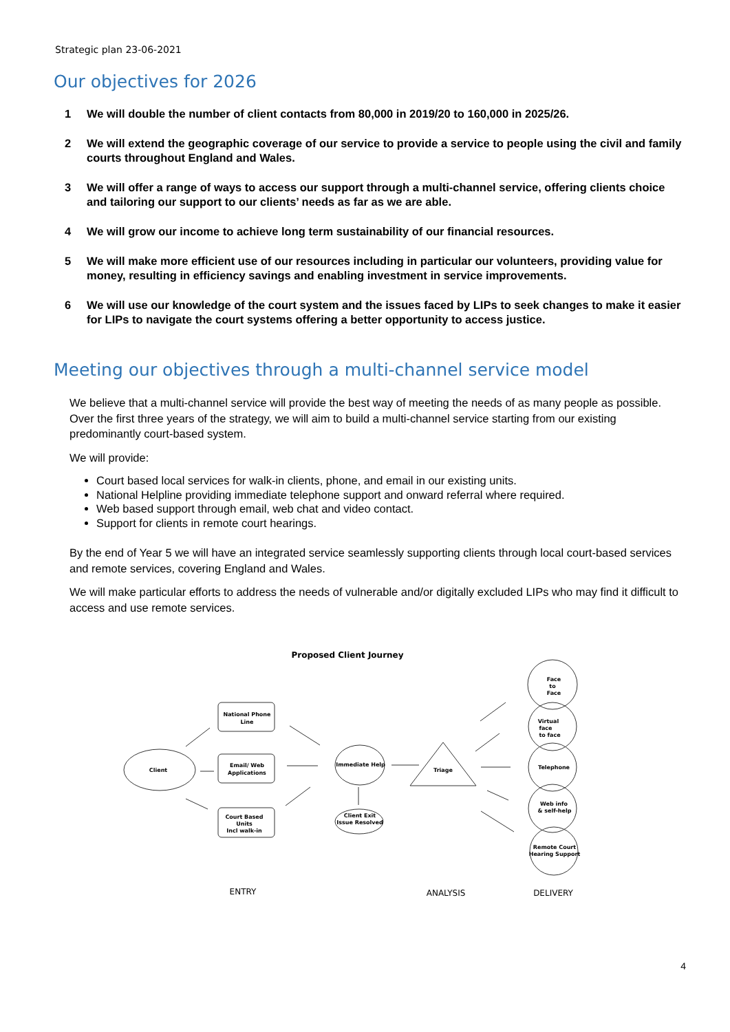Strategic plan 23-06-2021
Our objectives for 2026
1 We will double the number of client contacts from 80,000 in 2019/20 to 160,000 in 2025/26.
2 We will extend the geographic coverage of our service to provide a service to people using the civil and family courts throughout England and Wales.
3 We will offer a range of ways to access our support through a multi-channel service, offering clients choice and tailoring our support to our clients’ needs as far as we are able.
4 We will grow our income to achieve long term sustainability of our financial resources.
5 We will make more efficient use of our resources including in particular our volunteers, providing value for money, resulting in efficiency savings and enabling investment in service improvements.
6 We will use our knowledge of the court system and the issues faced by LIPs to seek changes to make it easier for LIPs to navigate the court systems offering a better opportunity to access justice.
Meeting our objectives through a multi-channel service model
We believe that a multi-channel service will provide the best way of meeting the needs of as many people as possible. Over the first three years of the strategy, we will aim to build a multi-channel service starting from our existing predominantly court-based system.
We will provide:
Court based local services for walk-in clients, phone, and email in our existing units.
National Helpline providing immediate telephone support and onward referral where required.
Web based support through email, web chat and video contact.
Support for clients in remote court hearings.
By the end of Year 5 we will have an integrated service seamlessly supporting clients through local court-based services and remote services, covering England and Wales.
We will make particular efforts to address the needs of vulnerable and/or digitally excluded LIPs who may find it difficult to access and use remote services.
Proposed Client Journey
Client
National Phone
Line
Email/ Web
Applications
Court Based
Units
Incl walk-in
Immediate Help
Client Exit
Issue Resolved
Triage
Face
to
Face
Virtual
face
to face
Telephone
Web info
& self-help
Remote Court
Hearing Support
ENTRY
ANALYSIS
DELIVERY
4